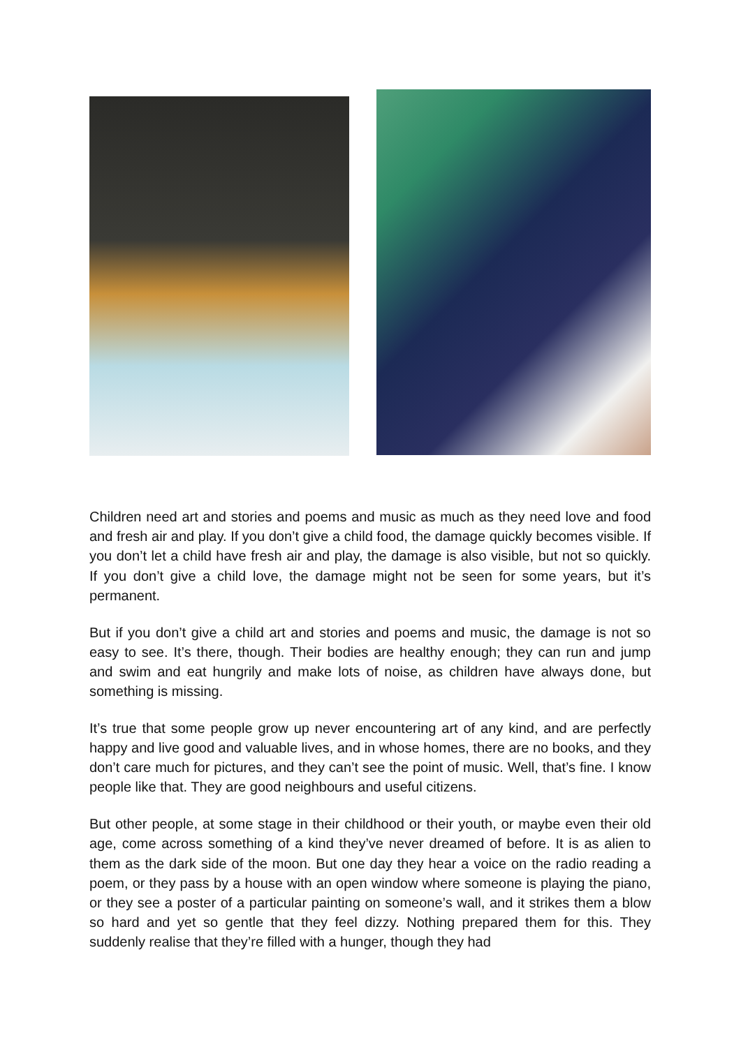Children need art and stories and poems and music as much as they need love and food and fresh air and play. If you don’t give a child food, the damage quickly becomes visible. If you don’t let a child have fresh air and play, the damage is also visible, but not so quickly. If you don’t give a child love, the damage might not be seen for some years, but it’s permanent.
But if you don’t give a child art and stories and poems and music, the damage is not so easy to see. It’s there, though. Their bodies are healthy enough; they can run and jump and swim and eat hungrily and make lots of noise, as children have always done, but something is missing.
It’s true that some people grow up never encountering art of any kind, and are perfectly happy and live good and valuable lives, and in whose homes, there are no books, and they don’t care much for pictures, and they can’t see the point of music. Well, that’s fine. I know people like that. They are good neighbours and useful citizens.
But other people, at some stage in their childhood or their youth, or maybe even their old age, come across something of a kind they’ve never dreamed of before. It is as alien to them as the dark side of the moon. But one day they hear a voice on the radio reading a poem, or they pass by a house with an open window where someone is playing the piano, or they see a poster of a particular painting on someone’s wall, and it strikes them a blow so hard and yet so gentle that they feel dizzy. Nothing prepared them for this. They suddenly realise that they’re filled with a hunger, though they had